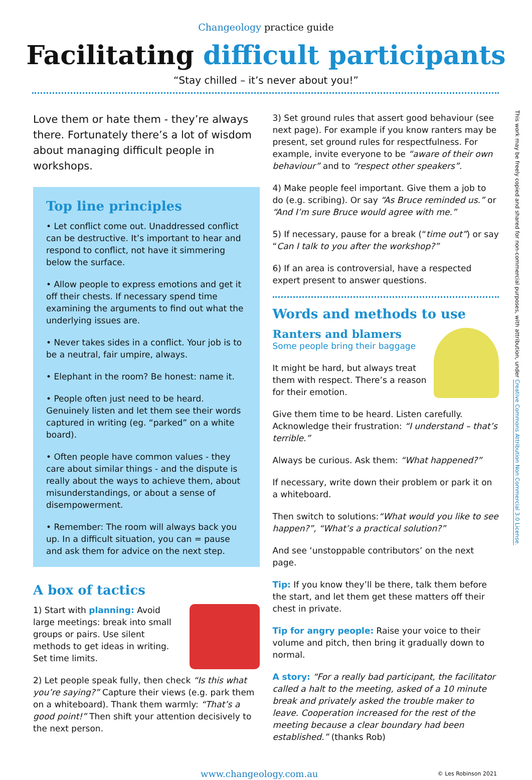Changeology practice guide
Facilitating difficult participants
“Stay chilled – it’s never about you!”
Love them or hate them - they’re always there. Fortunately there’s a lot of wisdom about managing difficult people in workshops.
Top line principles
• Let conflict come out. Unaddressed conflict can be destructive. It’s important to hear and respond to conflict, not have it simmering below the surface.
• Allow people to express emotions and get it off their chests. If necessary spend time examining the arguments to find out what the underlying issues are.
• Never takes sides in a conflict. Your job is to be a neutral, fair umpire, always.
• Elephant in the room? Be honest: name it.
• People often just need to be heard. Genuinely listen and let them see their words captured in writing (eg. “parked” on a white board).
• Often people have common values - they care about similar things - and the dispute is really about the ways to achieve them, about misunderstandings, or about a sense of disempowerment.
• Remember: The room will always back you up. In a difficult situation, you can = pause and ask them for advice on the next step.
A box of tactics
1) Start with planning: Avoid large meetings: break into small groups or pairs. Use silent methods to get ideas in writing. Set time limits.
2) Let people speak fully, then check “Is this what you’re saying?” Capture their views (e.g. park them on a whiteboard). Thank them warmly: “That’s a good point!” Then shift your attention decisively to the next person.
3) Set ground rules that assert good behaviour (see next page). For example if you know ranters may be present, set ground rules for respectfulness. For example, invite everyone to be “aware of their own behaviour” and to “respect other speakers”.
4) Make people feel important. Give them a job to do (e.g. scribing). Or say “As Bruce reminded us.” or “And I’m sure Bruce would agree with me.”
5) If necessary, pause for a break (“time out”) or say “Can I talk to you after the workshop?”
6) If an area is controversial, have a respected expert present to answer questions.
Words and methods to use
Ranters and blamers
Some people bring their baggage
It might be hard, but always treat them with respect. There’s a reason for their emotion.
Give them time to be heard. Listen carefully. Acknowledge their frustration: “I understand – that’s terrible.”
Always be curious. Ask them: “What happened?”
If necessary, write down their problem or park it on a whiteboard.
Then switch to solutions:“What would you like to see happen?”, “What’s a practical solution?”
And see ‘unstoppable contributors’ on the next page.
Tip: If you know they’ll be there, talk them before the start, and let them get these matters off their chest in private.
Tip for angry people: Raise your voice to their volume and pitch, then bring it gradually down to normal.
A story: “For a really bad participant, the facilitator called a halt to the meeting, asked of a 10 minute break and privately asked the trouble maker to leave. Cooperation increased for the rest of the meeting because a clear boundary had been established.” (thanks Rob)
This work may be freely copied and shared for non-commercial purposes, with attribution, under Creative Commons Attribution Non Commercial 3.0 License.
www.changeology.com.au © Les Robinson 2021